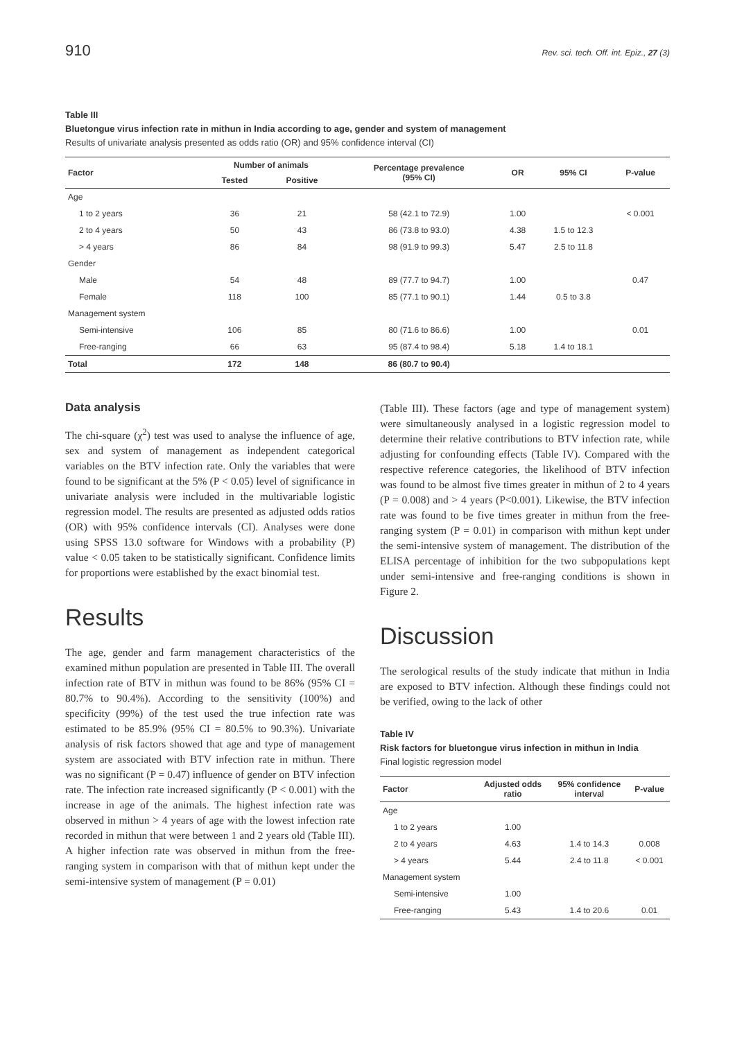910 Rev. sci. tech. Off. int. Epiz., 27 (3)
Table III
Bluetongue virus infection rate in mithun in India according to age, gender and system of management
Results of univariate analysis presented as odds ratio (OR) and 95% confidence interval (CI)
| Factor | Number of animals | | Percentage prevalence (95% CI) | OR | 95% CI | P-value |
| --- | --- | --- | --- | --- | --- | --- |
| | Tested | Positive | | | | |
| Age | | | | | | |
| 1 to 2 years | 36 | 21 | 58 (42.1 to 72.9) | 1.00 | | < 0.001 |
| 2 to 4 years | 50 | 43 | 86 (73.8 to 93.0) | 4.38 | 1.5 to 12.3 | |
| > 4 years | 86 | 84 | 98 (91.9 to 99.3) | 5.47 | 2.5 to 11.8 | |
| Gender | | | | | | |
| Male | 54 | 48 | 89 (77.7 to 94.7) | 1.00 | | 0.47 |
| Female | 118 | 100 | 85 (77.1 to 90.1) | 1.44 | 0.5 to 3.8 | |
| Management system | | | | | | |
| Semi-intensive | 106 | 85 | 80 (71.6 to 86.6) | 1.00 | | 0.01 |
| Free-ranging | 66 | 63 | 95 (87.4 to 98.4) | 5.18 | 1.4 to 18.1 | |
| Total | 172 | 148 | 86 (80.7 to 90.4) | | | |
Data analysis
The chi-square (χ<sup>2</sup>) test was used to analyse the influence of age, sex and system of management as independent categorical variables on the BTV infection rate. Only the variables that were found to be significant at the 5% (P < 0.05) level of significance in univariate analysis were included in the multivariable logistic regression model. The results are presented as adjusted odds ratios (OR) with 95% confidence intervals (CI). Analyses were done using SPSS 13.0 software for Windows with a probability (P) value < 0.05 taken to be statistically significant. Confidence limits for proportions were established by the exact binomial test.
Results
The age, gender and farm management characteristics of the examined mithun population are presented in Table III. The overall infection rate of BTV in mithun was found to be 86% (95% CI = 80.7% to 90.4%). According to the sensitivity (100%) and specificity (99%) of the test used the true infection rate was estimated to be 85.9% (95% CI = 80.5% to 90.3%). Univariate analysis of risk factors showed that age and type of management system are associated with BTV infection rate in mithun. There was no significant (P = 0.47) influence of gender on BTV infection rate. The infection rate increased significantly (P < 0.001) with the increase in age of the animals. The highest infection rate was observed in mithun > 4 years of age with the lowest infection rate recorded in mithun that were between 1 and 2 years old (Table III). A higher infection rate was observed in mithun from the free-ranging system in comparison with that of mithun kept under the semi-intensive system of management (P = 0.01)
(Table III). These factors (age and type of management system) were simultaneously analysed in a logistic regression model to determine their relative contributions to BTV infection rate, while adjusting for confounding effects (Table IV). Compared with the respective reference categories, the likelihood of BTV infection was found to be almost five times greater in mithun of 2 to 4 years (P = 0.008) and > 4 years (P<0.001). Likewise, the BTV infection rate was found to be five times greater in mithun from the free-ranging system (P = 0.01) in comparison with mithun kept under the semi-intensive system of management. The distribution of the ELISA percentage of inhibition for the two subpopulations kept under semi-intensive and free-ranging conditions is shown in Figure 2.
Discussion
The serological results of the study indicate that mithun in India are exposed to BTV infection. Although these findings could not be verified, owing to the lack of other
Table IV
Risk factors for bluetongue virus infection in mithun in India
Final logistic regression model
| Factor | Adjusted odds ratio | 95% confidence interval | P-value |
| --- | --- | --- | --- |
| Age | | | |
| 1 to 2 years | 1.00 | | |
| 2 to 4 years | 4.63 | 1.4 to 14.3 | 0.008 |
| > 4 years | 5.44 | 2.4 to 11.8 | < 0.001 |
| Management system | | | |
| Semi-intensive | 1.00 | | |
| Free-ranging | 5.43 | 1.4 to 20.6 | 0.01 |